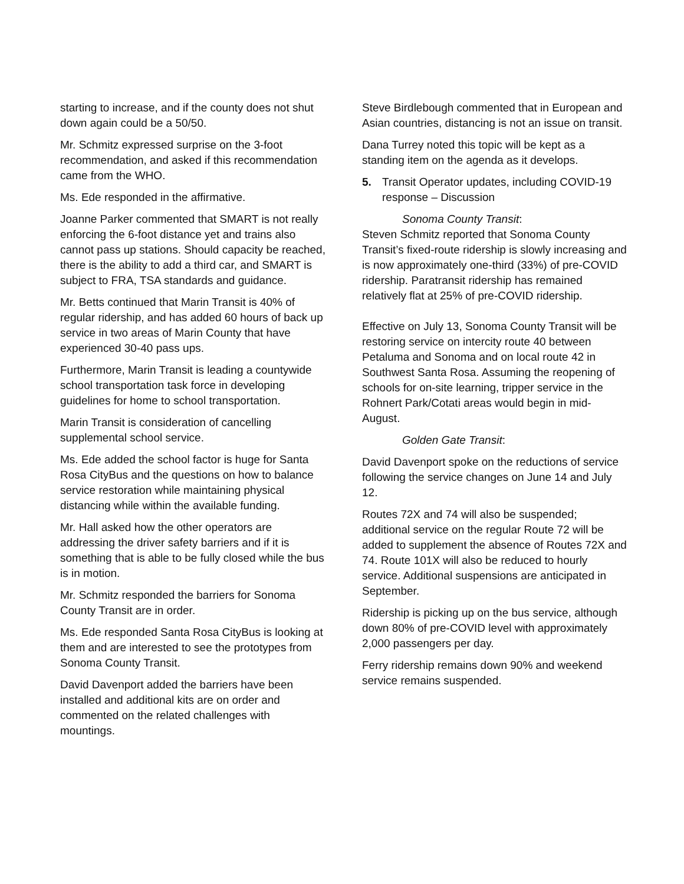starting to increase, and if the county does not shut down again could be a 50/50.
Mr. Schmitz expressed surprise on the 3-foot recommendation, and asked if this recommendation came from the WHO.
Ms. Ede responded in the affirmative.
Joanne Parker commented that SMART is not really enforcing the 6-foot distance yet and trains also cannot pass up stations. Should capacity be reached, there is the ability to add a third car, and SMART is subject to FRA, TSA standards and guidance.
Mr. Betts continued that Marin Transit is 40% of regular ridership, and has added 60 hours of back up service in two areas of Marin County that have experienced 30-40 pass ups.
Furthermore, Marin Transit is leading a countywide school transportation task force in developing guidelines for home to school transportation.
Marin Transit is consideration of cancelling supplemental school service.
Ms. Ede added the school factor is huge for Santa Rosa CityBus and the questions on how to balance service restoration while maintaining physical distancing while within the available funding.
Mr. Hall asked how the other operators are addressing the driver safety barriers and if it is something that is able to be fully closed while the bus is in motion.
Mr. Schmitz responded the barriers for Sonoma County Transit are in order.
Ms. Ede responded Santa Rosa CityBus is looking at them and are interested to see the prototypes from Sonoma County Transit.
David Davenport added the barriers have been installed and additional kits are on order and commented on the related challenges with mountings.
Steve Birdlebough commented that in European and Asian countries, distancing is not an issue on transit.
Dana Turrey noted this topic will be kept as a standing item on the agenda as it develops.
5. Transit Operator updates, including COVID-19 response – Discussion
Sonoma County Transit:
Steven Schmitz reported that Sonoma County Transit’s fixed-route ridership is slowly increasing and is now approximately one-third (33%) of pre-COVID ridership. Paratransit ridership has remained relatively flat at 25% of pre-COVID ridership.
Effective on July 13, Sonoma County Transit will be restoring service on intercity route 40 between Petaluma and Sonoma and on local route 42 in Southwest Santa Rosa. Assuming the reopening of schools for on-site learning, tripper service in the Rohnert Park/Cotati areas would begin in mid-August.
Golden Gate Transit:
David Davenport spoke on the reductions of service following the service changes on June 14 and July 12.
Routes 72X and 74 will also be suspended; additional service on the regular Route 72 will be added to supplement the absence of Routes 72X and 74. Route 101X will also be reduced to hourly service. Additional suspensions are anticipated in September.
Ridership is picking up on the bus service, although down 80% of pre-COVID level with approximately 2,000 passengers per day.
Ferry ridership remains down 90% and weekend service remains suspended.